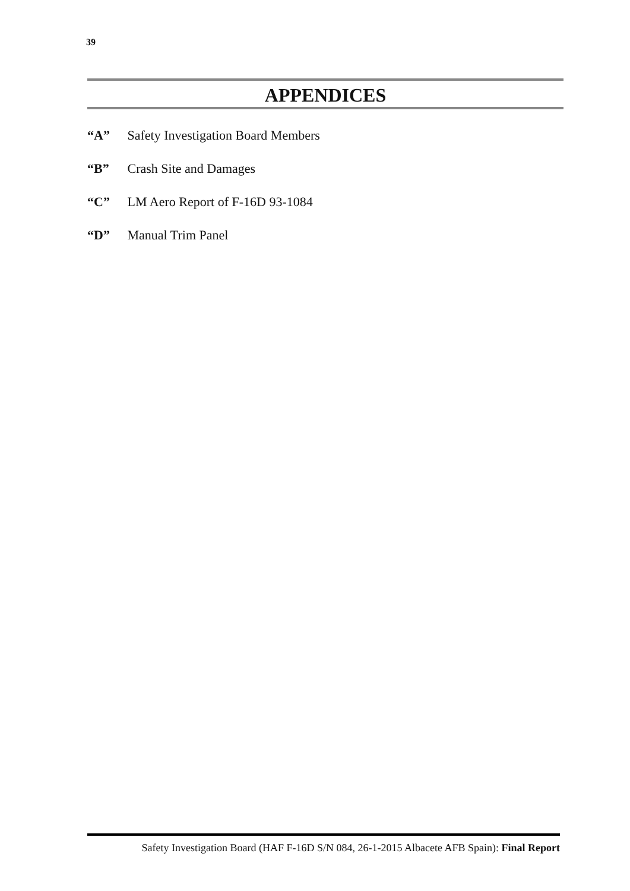39
APPENDICES
“A” Safety Investigation Board Members
“B” Crash Site and Damages
“C” LM Aero Report of F-16D 93-1084
“D” Manual Trim Panel
Safety Investigation Board (HAF F-16D S/N 084, 26-1-2015 Albacete AFB Spain): Final Report